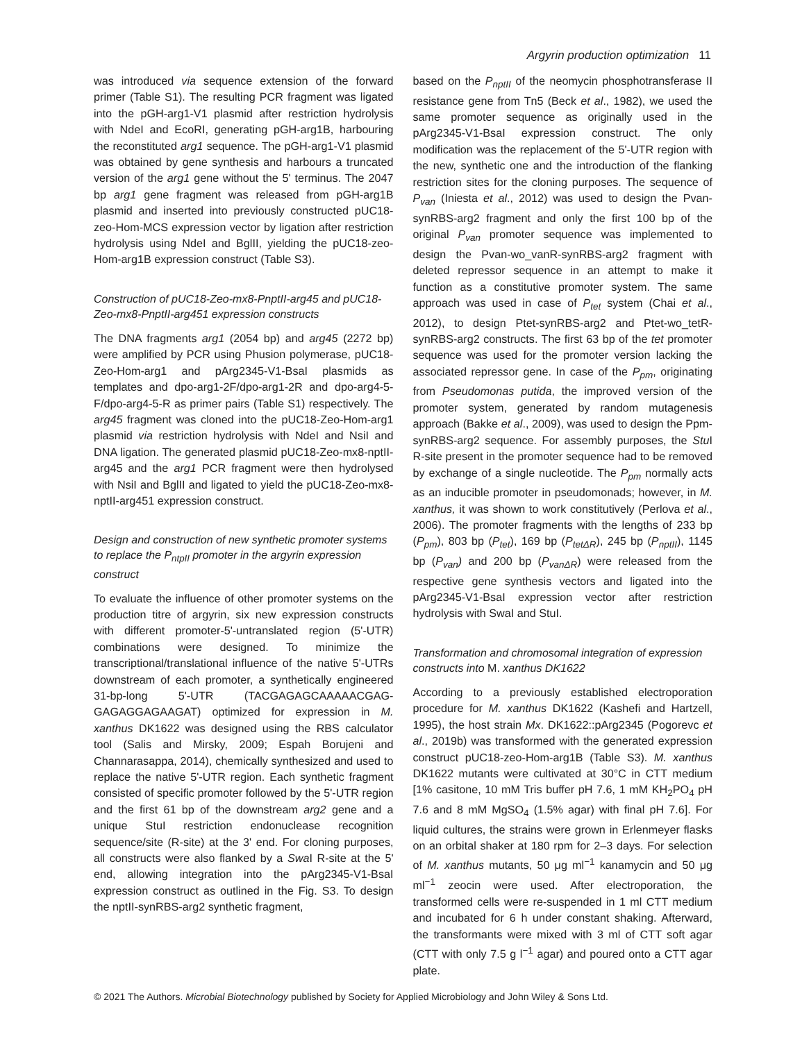Argyrin production optimization 11
was introduced via sequence extension of the forward primer (Table S1). The resulting PCR fragment was ligated into the pGH-arg1-V1 plasmid after restriction hydrolysis with NdeI and EcoRI, generating pGH-arg1B, harbouring the reconstituted arg1 sequence. The pGH-arg1-V1 plasmid was obtained by gene synthesis and harbours a truncated version of the arg1 gene without the 5' terminus. The 2047 bp arg1 gene fragment was released from pGH-arg1B plasmid and inserted into previously constructed pUC18-zeo-Hom-MCS expression vector by ligation after restriction hydrolysis using NdeI and BglII, yielding the pUC18-zeo-Hom-arg1B expression construct (Table S3).
Construction of pUC18-Zeo-mx8-PnptII-arg45 and pUC18-Zeo-mx8-PnptII-arg451 expression constructs
The DNA fragments arg1 (2054 bp) and arg45 (2272 bp) were amplified by PCR using Phusion polymerase, pUC18-Zeo-Hom-arg1 and pArg2345-V1-BsaI plasmids as templates and dpo-arg1-2F/dpo-arg1-2R and dpo-arg4-5-F/dpo-arg4-5-R as primer pairs (Table S1) respectively. The arg45 fragment was cloned into the pUC18-Zeo-Hom-arg1 plasmid via restriction hydrolysis with NdeI and NsiI and DNA ligation. The generated plasmid pUC18-Zeo-mx8-nptII-arg45 and the arg1 PCR fragment were then hydrolysed with NsiI and BglII and ligated to yield the pUC18-Zeo-mx8-nptII-arg451 expression construct.
Design and construction of new synthetic promoter systems to replace the P<sub>ntpII</sub> promoter in the argyrin expression construct
To evaluate the influence of other promoter systems on the production titre of argyrin, six new expression constructs with different promoter-5'-untranslated region (5'-UTR) combinations were designed. To minimize the transcriptional/translational influence of the native 5'-UTRs downstream of each promoter, a synthetically engineered 31-bp-long 5'-UTR (TACGAGAGCAAAAACGAG-GAGAGGAGAAGAT) optimized for expression in M. xanthus DK1622 was designed using the RBS calculator tool (Salis and Mirsky, 2009; Espah Borujeni and Channarasappa, 2014), chemically synthesized and used to replace the native 5'-UTR region. Each synthetic fragment consisted of specific promoter followed by the 5'-UTR region and the first 61 bp of the downstream arg2 gene and a unique StuI restriction endonuclease recognition sequence/site (R-site) at the 3' end. For cloning purposes, all constructs were also flanked by a Swa I R-site at the 5' end, allowing integration into the pArg2345-V1-BsaI expression construct as outlined in the Fig. S3. To design the nptII-synRBS-arg2 synthetic fragment,
based on the P<sub>nptII</sub> of the neomycin phosphotransferase II resistance gene from Tn5 (Beck et al., 1982), we used the same promoter sequence as originally used in the pArg2345-V1-BsaI expression construct. The only modification was the replacement of the 5'-UTR region with the new, synthetic one and the introduction of the flanking restriction sites for the cloning purposes. The sequence of P<sub>van</sub> (Iniesta et al., 2012) was used to design the Pvan-synRBS-arg2 fragment and only the first 100 bp of the original P<sub>van</sub> promoter sequence was implemented to design the Pvan-wo_vanR-synRBS-arg2 fragment with deleted repressor sequence in an attempt to make it function as a constitutive promoter system. The same approach was used in case of P<sub>tet</sub> system (Chai et al., 2012), to design Ptet-synRBS-arg2 and Ptet-wo_tetR-synRBS-arg2 constructs. The first 63 bp of the tet promoter sequence was used for the promoter version lacking the associated repressor gene. In case of the P<sub>pm</sub>, originating from Pseudomonas putida, the improved version of the promoter system, generated by random mutagenesis approach (Bakke et al., 2009), was used to design the Ppm-synRBS-arg2 sequence. For assembly purposes, the Stu I R-site present in the promoter sequence had to be removed by exchange of a single nucleotide. The P<sub>pm</sub> normally acts as an inducible promoter in pseudomonads; however, in M. xanthus, it was shown to work constitutively (Perlova et al., 2006). The promoter fragments with the lengths of 233 bp (P<sub>pm</sub>), 803 bp (P<sub>tet</sub>), 169 bp (P<sub>tetΔR</sub>), 245 bp (P<sub>nptII</sub>), 1145 bp (P<sub>van</sub>) and 200 bp (P<sub>vanΔR</sub>) were released from the respective gene synthesis vectors and ligated into the pArg2345-V1-BsaI expression vector after restriction hydrolysis with SwaI and StuI.
Transformation and chromosomal integration of expression constructs into M. xanthus DK1622
According to a previously established electroporation procedure for M. xanthus DK1622 (Kashefi and Hartzell, 1995), the host strain Mx. DK1622::pArg2345 (Pogorevc et al., 2019b) was transformed with the generated expression construct pUC18-zeo-Hom-arg1B (Table S3). M. xanthus DK1622 mutants were cultivated at 30°C in CTT medium [1% casitone, 10 mM Tris buffer pH 7.6, 1 mM KH<sub>2</sub>PO<sub>4</sub> pH 7.6 and 8 mM MgSO<sub>4</sub> (1.5% agar) with final pH 7.6]. For liquid cultures, the strains were grown in Erlenmeyer flasks on an orbital shaker at 180 rpm for 2–3 days. For selection of M. xanthus mutants, 50 μg ml<sup>−1</sup> kanamycin and 50 μg ml<sup>−1</sup> zeocin were used. After electroporation, the transformed cells were re-suspended in 1 ml CTT medium and incubated for 6 h under constant shaking. Afterward, the transformants were mixed with 3 ml of CTT soft agar (CTT with only 7.5 g l<sup>−1</sup> agar) and poured onto a CTT agar plate.
© 2021 The Authors. Microbial Biotechnology published by Society for Applied Microbiology and John Wiley & Sons Ltd.